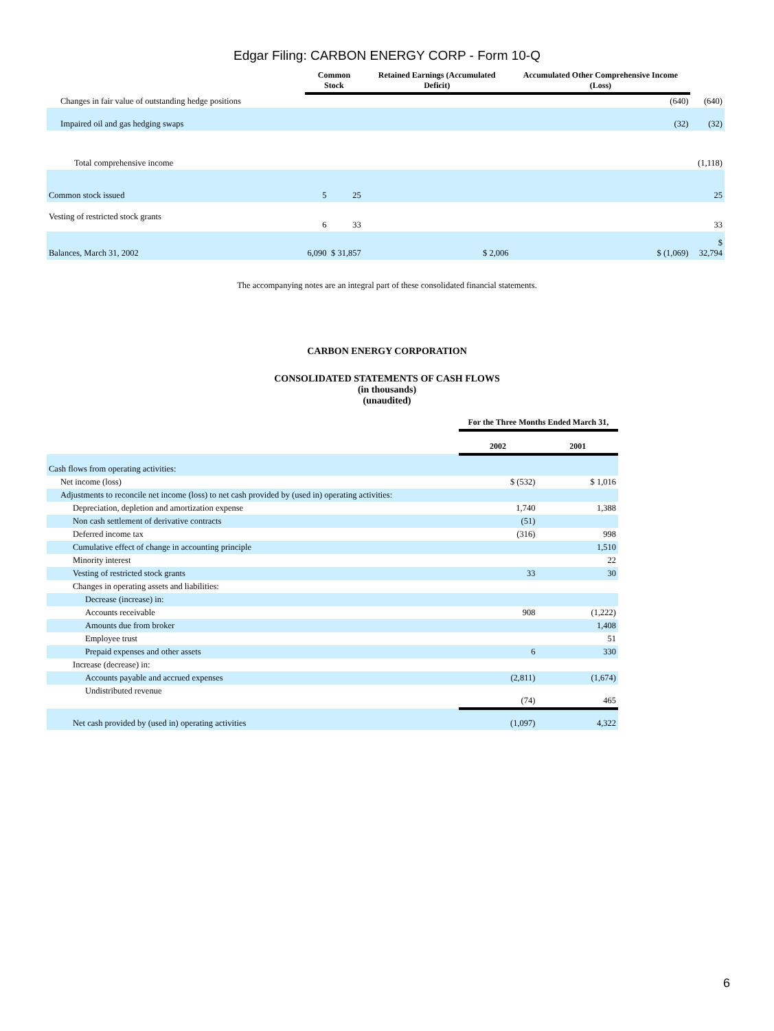Edgar Filing: CARBON ENERGY CORP - Form 10-Q
| | Common Stock | | Retained Earnings (Accumulated Deficit) | Accumulated Other Comprehensive Income (Loss) | |
| --- | --- | --- | --- | --- | --- |
| Changes in fair value of outstanding hedge positions | | | | (640) | (640) |
| Impaired oil and gas hedging swaps | | | | (32) | (32) |
| Total comprehensive income | | | | | (1,118) |
| Common stock issued | 5 | 25 | | | 25 |
| Vesting of restricted stock grants | 6 | 33 | | | 33 |
| Balances, March 31, 2002 | 6,090 | $ 31,857 | $ 2,006 | $ (1,069) | $ 32,794 |
The accompanying notes are an integral part of these consolidated financial statements.
CARBON ENERGY CORPORATION
CONSOLIDATED STATEMENTS OF CASH FLOWS
(in thousands)
(unaudited)
| | For the Three Months Ended March 31, | |
| --- | --- | --- |
| | 2002 | 2001 |
| Cash flows from operating activities: | | |
| Net income (loss) | $ (532) | $ 1,016 |
| Adjustments to reconcile net income (loss) to net cash provided by (used in) operating activities: | | |
| Depreciation, depletion and amortization expense | 1,740 | 1,388 |
| Non cash settlement of derivative contracts | (51) | |
| Deferred income tax | (316) | 998 |
| Cumulative effect of change in accounting principle | | 1,510 |
| Minority interest | | 22 |
| Vesting of restricted stock grants | 33 | 30 |
| Changes in operating assets and liabilities: | | |
| Decrease (increase) in: | | |
| Accounts receivable | 908 | (1,222) |
| Amounts due from broker | | 1,408 |
| Employee trust | | 51 |
| Prepaid expenses and other assets | 6 | 330 |
| Increase (decrease) in: | | |
| Accounts payable and accrued expenses | (2,811) | (1,674) |
| Undistributed revenue | (74) | 465 |
| Net cash provided by (used in) operating activities | (1,097) | 4,322 |
6